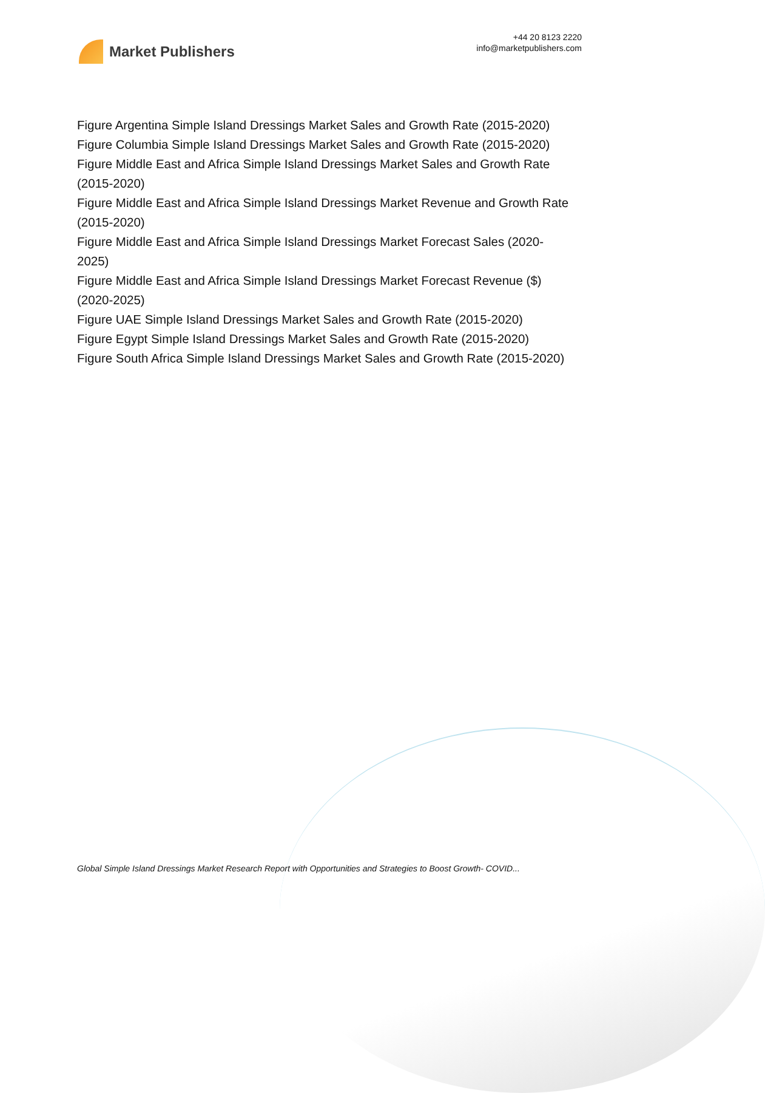Market Publishers
+44 20 8123 2220
info@marketpublishers.com
Figure Argentina Simple Island Dressings Market Sales and Growth Rate (2015-2020)
Figure Columbia Simple Island Dressings Market Sales and Growth Rate (2015-2020)
Figure Middle East and Africa Simple Island Dressings Market Sales and Growth Rate (2015-2020)
Figure Middle East and Africa Simple Island Dressings Market Revenue and Growth Rate (2015-2020)
Figure Middle East and Africa Simple Island Dressings Market Forecast Sales (2020-2025)
Figure Middle East and Africa Simple Island Dressings Market Forecast Revenue ($) (2020-2025)
Figure UAE Simple Island Dressings Market Sales and Growth Rate (2015-2020)
Figure Egypt Simple Island Dressings Market Sales and Growth Rate (2015-2020)
Figure South Africa Simple Island Dressings Market Sales and Growth Rate (2015-2020)
Global Simple Island Dressings Market Research Report with Opportunities and Strategies to Boost Growth- COVID...